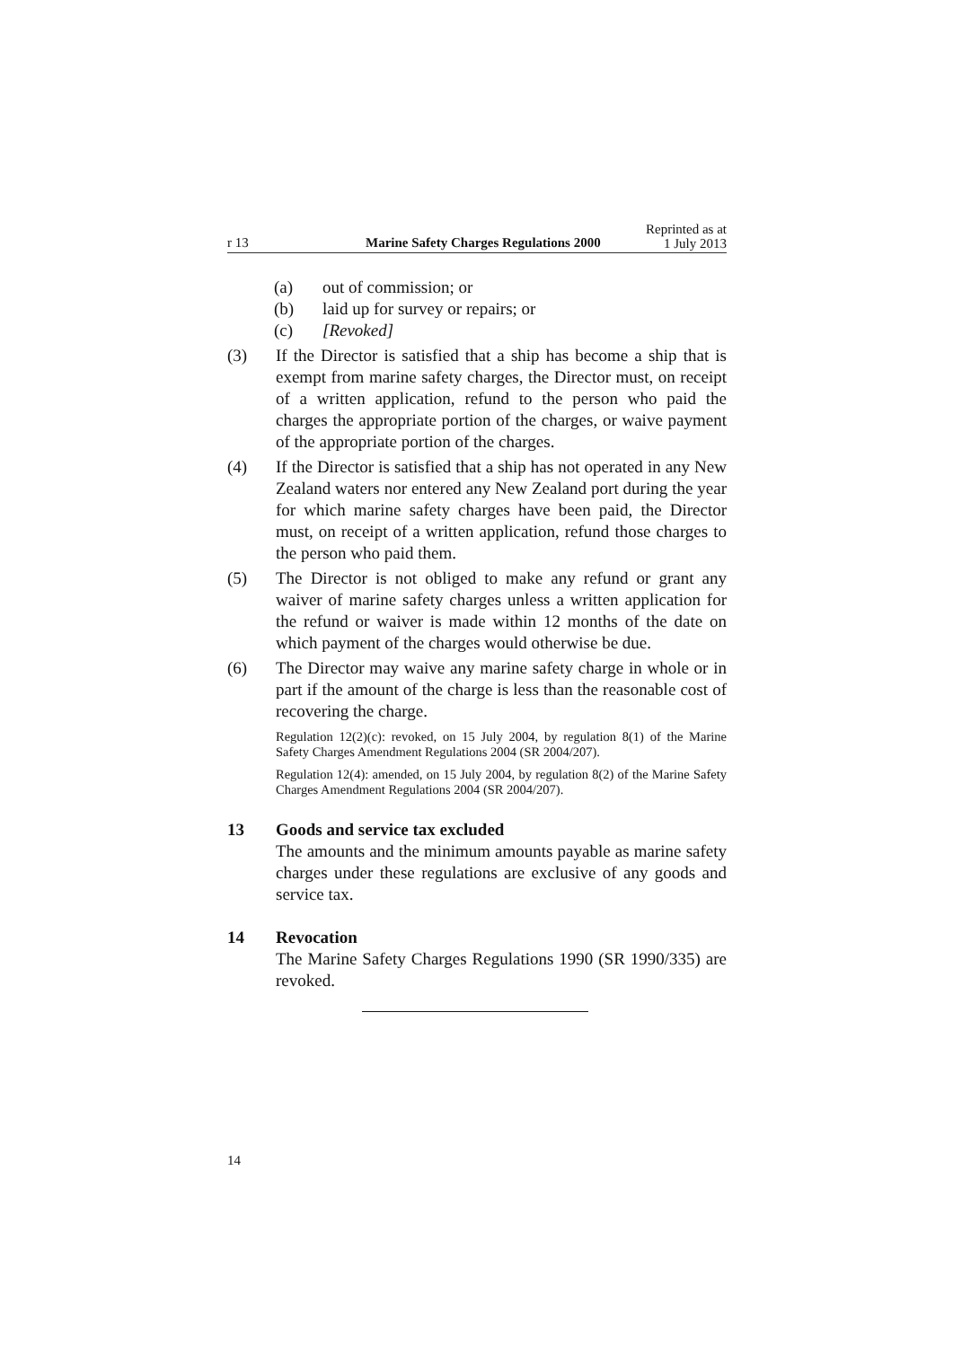r 13 Marine Safety Charges Regulations 2000 Reprinted as at
1 July 2013
(a) out of commission; or
(b) laid up for survey or repairs; or
(c) [Revoked]
(3) If the Director is satisfied that a ship has become a ship that is exempt from marine safety charges, the Director must, on receipt of a written application, refund to the person who paid the charges the appropriate portion of the charges, or waive payment of the appropriate portion of the charges.
(4) If the Director is satisfied that a ship has not operated in any New Zealand waters nor entered any New Zealand port during the year for which marine safety charges have been paid, the Director must, on receipt of a written application, refund those charges to the person who paid them.
(5) The Director is not obliged to make any refund or grant any waiver of marine safety charges unless a written application for the refund or waiver is made within 12 months of the date on which payment of the charges would otherwise be due.
(6) The Director may waive any marine safety charge in whole or in part if the amount of the charge is less than the reasonable cost of recovering the charge.
Regulation 12(2)(c): revoked, on 15 July 2004, by regulation 8(1) of the Marine Safety Charges Amendment Regulations 2004 (SR 2004/207).
Regulation 12(4): amended, on 15 July 2004, by regulation 8(2) of the Marine Safety Charges Amendment Regulations 2004 (SR 2004/207).
13 Goods and service tax excluded
The amounts and the minimum amounts payable as marine safety charges under these regulations are exclusive of any goods and service tax.
14 Revocation
The Marine Safety Charges Regulations 1990 (SR 1990/335) are revoked.
14